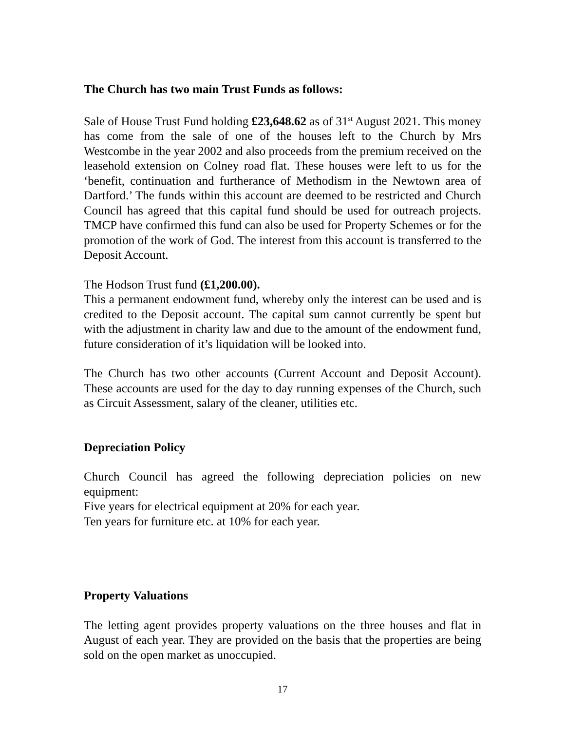The Church has two main Trust Funds as follows:
Sale of House Trust Fund holding £23,648.62 as of 31<sup>st</sup> August 2021. This money has come from the sale of one of the houses left to the Church by Mrs Westcombe in the year 2002 and also proceeds from the premium received on the leasehold extension on Colney road flat. These houses were left to us for the ‘benefit, continuation and furtherance of Methodism in the Newtown area of Dartford.’ The funds within this account are deemed to be restricted and Church Council has agreed that this capital fund should be used for outreach projects. TMCP have confirmed this fund can also be used for Property Schemes or for the promotion of the work of God. The interest from this account is transferred to the Deposit Account.
The Hodson Trust fund (£1,200.00).
This a permanent endowment fund, whereby only the interest can be used and is credited to the Deposit account. The capital sum cannot currently be spent but with the adjustment in charity law and due to the amount of the endowment fund, future consideration of it’s liquidation will be looked into.
The Church has two other accounts (Current Account and Deposit Account). These accounts are used for the day to day running expenses of the Church, such as Circuit Assessment, salary of the cleaner, utilities etc.
Depreciation Policy
Church Council has agreed the following depreciation policies on new equipment:
Five years for electrical equipment at 20% for each year.
Ten years for furniture etc. at 10% for each year.
Property Valuations
The letting agent provides property valuations on the three houses and flat in August of each year. They are provided on the basis that the properties are being sold on the open market as unoccupied.
17